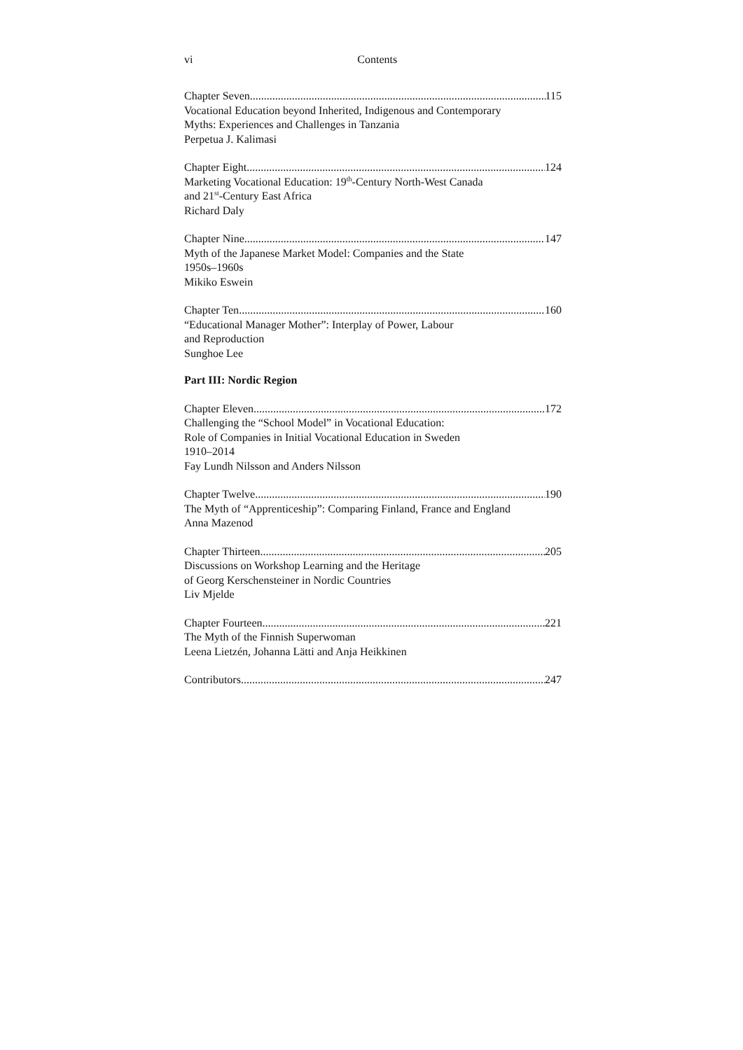vi
Contents
Chapter Seven 115
Vocational Education beyond Inherited, Indigenous and Contemporary
Myths: Experiences and Challenges in Tanzania
Perpetua J. Kalimasi
Chapter Eight 124
Marketing Vocational Education: 19<sup>th</sup>-Century North-West Canada
and 21<sup>st</sup>-Century East Africa
Richard Daly
Chapter Nine 147
Myth of the Japanese Market Model: Companies and the State
1950s–1960s
Mikiko Eswein
Chapter Ten 160
“Educational Manager Mother”: Interplay of Power, Labour
and Reproduction
Sunghoe Lee
Part III: Nordic Region
Chapter Eleven 172
Challenging the “School Model” in Vocational Education:
Role of Companies in Initial Vocational Education in Sweden
1910–2014
Fay Lundh Nilsson and Anders Nilsson
Chapter Twelve 190
The Myth of “Apprenticeship”: Comparing Finland, France and England
Anna Mazenod
Chapter Thirteen 205
Discussions on Workshop Learning and the Heritage
of Georg Kerschensteiner in Nordic Countries
Liv Mjelde
Chapter Fourteen 221
The Myth of the Finnish Superwoman
Leena Lietzén, Johanna Lätti and Anja Heikkinen
Contributors 247